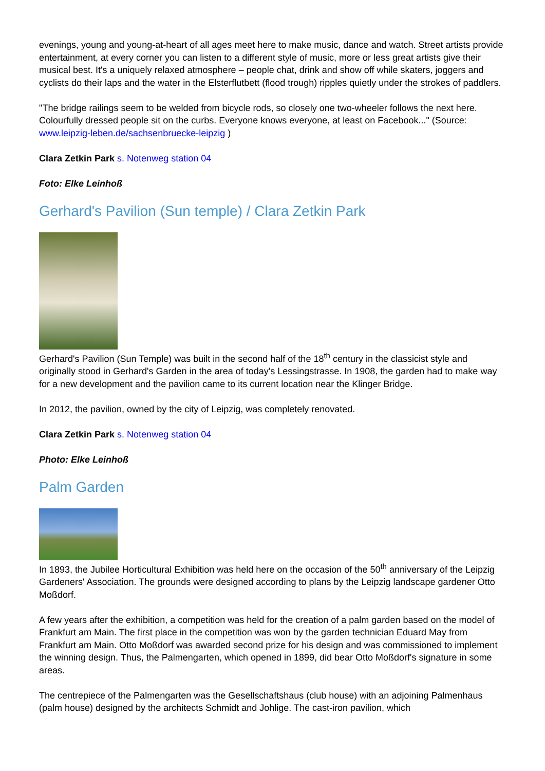evenings, young and young-at-heart of all ages meet here to make music, dance and watch. Street artists provide entertainment, at every corner you can listen to a different style of music, more or less great artists give their musical best. It's a uniquely relaxed atmosphere – people chat, drink and show off while skaters, joggers and cyclists do their laps and the water in the Elsterflutbett (flood trough) ripples quietly under the strokes of paddlers.
"The bridge railings seem to be welded from bicycle rods, so closely one two-wheeler follows the next here. Colourfully dressed people sit on the curbs. Everyone knows everyone, at least on Facebook..." (Source: www.leipzig-leben.de/sachsenbruecke-leipzig )
Clara Zetkin Park s. Notenweg station 04
Foto: Elke Leinhoß
Gerhard's Pavilion (Sun temple) / Clara Zetkin Park
Gerhard's Pavilion (Sun Temple) was built in the second half of the 18<sup>th</sup> century in the classicist style and originally stood in Gerhard's Garden in the area of today's Lessingstrasse. In 1908, the garden had to make way for a new development and the pavilion came to its current location near the Klinger Bridge.
In 2012, the pavilion, owned by the city of Leipzig, was completely renovated.
Clara Zetkin Park s. Notenweg station 04
Photo: Elke Leinhoß
Palm Garden
In 1893, the Jubilee Horticultural Exhibition was held here on the occasion of the 50<sup>th</sup> anniversary of the Leipzig Gardeners' Association. The grounds were designed according to plans by the Leipzig landscape gardener Otto Moßdorf.
A few years after the exhibition, a competition was held for the creation of a palm garden based on the model of Frankfurt am Main. The first place in the competition was won by the garden technician Eduard May from Frankfurt am Main. Otto Moßdorf was awarded second prize for his design and was commissioned to implement the winning design. Thus, the Palmengarten, which opened in 1899, did bear Otto Moßdorf's signature in some areas.
The centrepiece of the Palmengarten was the Gesellschaftshaus (club house) with an adjoining Palmenhaus (palm house) designed by the architects Schmidt and Johlige. The cast-iron pavilion, which